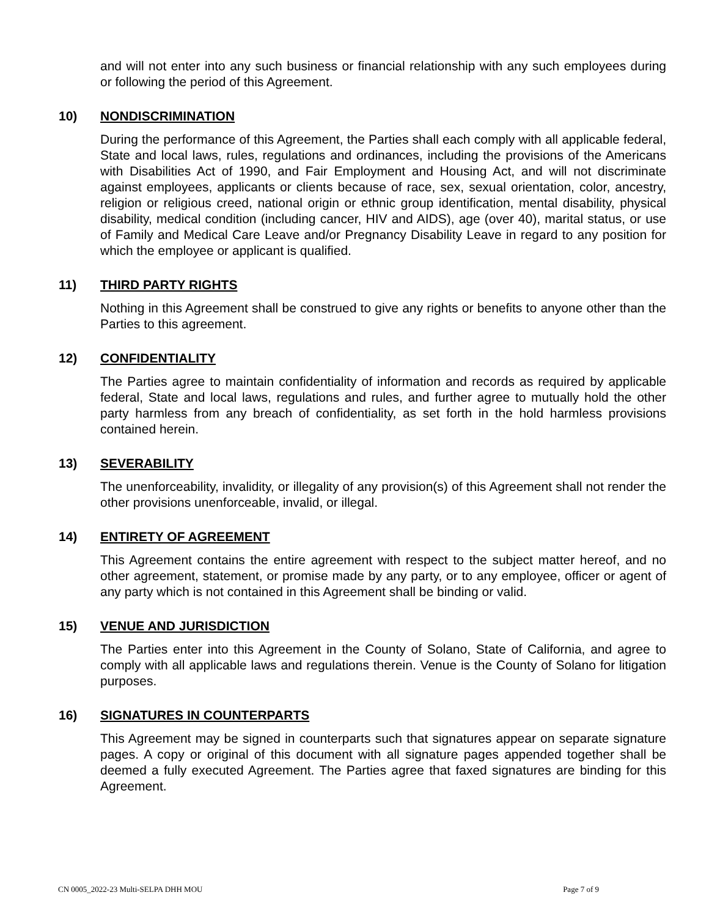and will not enter into any such business or financial relationship with any such employees during or following the period of this Agreement.
10) NONDISCRIMINATION
During the performance of this Agreement, the Parties shall each comply with all applicable federal, State and local laws, rules, regulations and ordinances, including the provisions of the Americans with Disabilities Act of 1990, and Fair Employment and Housing Act, and will not discriminate against employees, applicants or clients because of race, sex, sexual orientation, color, ancestry, religion or religious creed, national origin or ethnic group identification, mental disability, physical disability, medical condition (including cancer, HIV and AIDS), age (over 40), marital status, or use of Family and Medical Care Leave and/or Pregnancy Disability Leave in regard to any position for which the employee or applicant is qualified.
11) THIRD PARTY RIGHTS
Nothing in this Agreement shall be construed to give any rights or benefits to anyone other than the Parties to this agreement.
12) CONFIDENTIALITY
The Parties agree to maintain confidentiality of information and records as required by applicable federal, State and local laws, regulations and rules, and further agree to mutually hold the other party harmless from any breach of confidentiality, as set forth in the hold harmless provisions contained herein.
13) SEVERABILITY
The unenforceability, invalidity, or illegality of any provision(s) of this Agreement shall not render the other provisions unenforceable, invalid, or illegal.
14) ENTIRETY OF AGREEMENT
This Agreement contains the entire agreement with respect to the subject matter hereof, and no other agreement, statement, or promise made by any party, or to any employee, officer or agent of any party which is not contained in this Agreement shall be binding or valid.
15) VENUE AND JURISDICTION
The Parties enter into this Agreement in the County of Solano, State of California, and agree to comply with all applicable laws and regulations therein. Venue is the County of Solano for litigation purposes.
16) SIGNATURES IN COUNTERPARTS
This Agreement may be signed in counterparts such that signatures appear on separate signature pages. A copy or original of this document with all signature pages appended together shall be deemed a fully executed Agreement. The Parties agree that faxed signatures are binding for this Agreement.
CN 0005_2022-23 Multi-SELPA DHH MOU Page 7 of 9